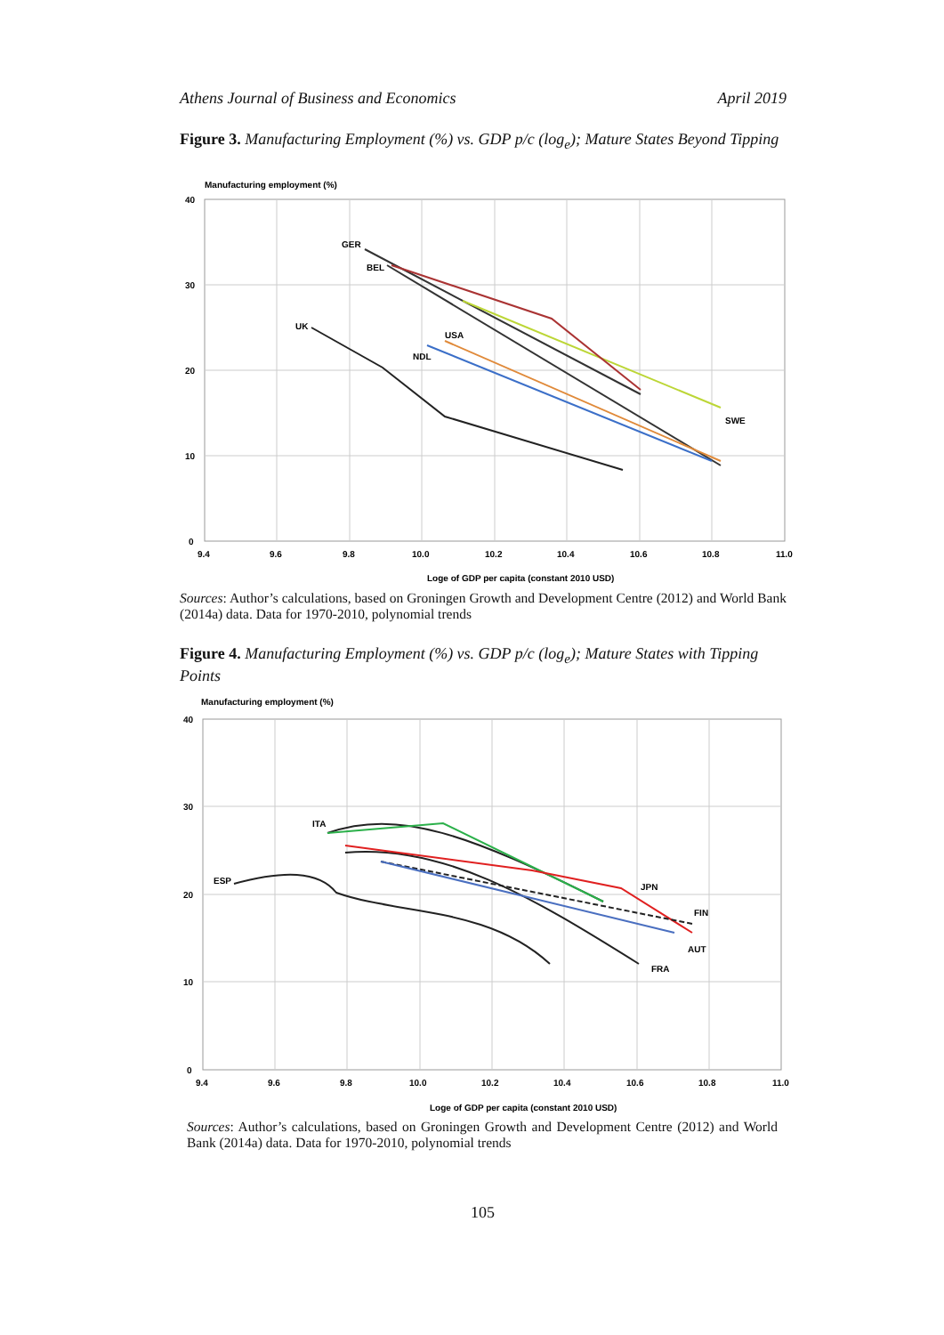Athens Journal of Business and Economics April 2019
Figure 3. Manufacturing Employment (%) vs. GDP p/c (log<sub>e</sub>); Mature States Beyond Tipping
Manufacturing employment (%)
40
30
20
10
0
9.4
9.6
9.8
10.0
10.2
10.4
10.6
10.8
11.0
GER
BEL
UK
USA
NDL
SWE
Loge of GDP per capita (constant 2010 USD)
Sources: Author’s calculations, based on Groningen Growth and Development Centre (2012) and World Bank (2014a) data. Data for 1970-2010, polynomial trends
Figure 4. Manufacturing Employment (%) vs. GDP p/c (log<sub>e</sub>); Mature States with Tipping Points
Manufacturing employment (%)
40
30
20
10
0
9.4
9.6
9.8
10.0
10.2
10.4
10.6
10.8
11.0
ITA
ESP
JPN
FIN
AUT
FRA
Loge of GDP per capita (constant 2010 USD)
Sources: Author’s calculations, based on Groningen Growth and Development Centre (2012) and World Bank (2014a) data. Data for 1970-2010, polynomial trends
105